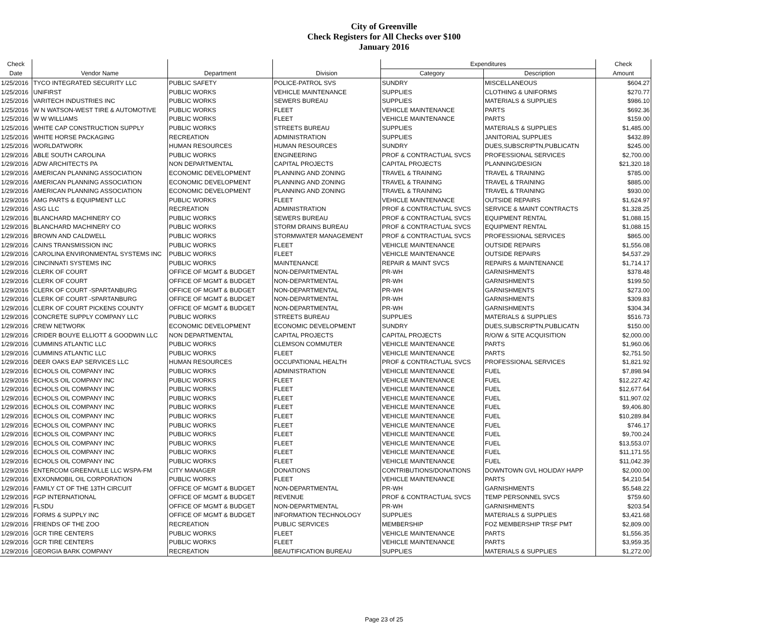City of Greenville
Check Registers for All Checks over $100
January 2016
| Check | | | | Expenditures | | Check |
| --- | --- | --- | --- | --- | --- | --- |
| Date | Vendor Name | Department | Division | Category | Description | Amount |
| 1/25/2016 | TYCO INTEGRATED SECURITY LLC | PUBLIC SAFETY | POLICE-PATROL SVS | SUNDRY | MISCELLANEOUS | $604.27 |
| 1/25/2016 | UNIFIRST | PUBLIC WORKS | VEHICLE MAINTENANCE | SUPPLIES | CLOTHING & UNIFORMS | $270.77 |
| 1/25/2016 | VARITECH INDUSTRIES INC | PUBLIC WORKS | SEWERS BUREAU | SUPPLIES | MATERIALS & SUPPLIES | $986.10 |
| 1/25/2016 | W N WATSON-WEST TIRE & AUTOMOTIVE | PUBLIC WORKS | FLEET | VEHICLE MAINTENANCE | PARTS | $692.36 |
| 1/25/2016 | W W WILLIAMS | PUBLIC WORKS | FLEET | VEHICLE MAINTENANCE | PARTS | $159.00 |
| 1/25/2016 | WHITE CAP CONSTRUCTION SUPPLY | PUBLIC WORKS | STREETS BUREAU | SUPPLIES | MATERIALS & SUPPLIES | $1,485.00 |
| 1/25/2016 | WHITE HORSE PACKAGING | RECREATION | ADMINISTRATION | SUPPLIES | JANITORIAL SUPPLIES | $432.89 |
| 1/25/2016 | WORLDATWORK | HUMAN RESOURCES | HUMAN RESOURCES | SUNDRY | DUES,SUBSCRIPTN,PUBLICATN | $245.00 |
| 1/29/2016 | ABLE SOUTH CAROLINA | PUBLIC WORKS | ENGINEERING | PROF & CONTRACTUAL SVCS | PROFESSIONAL SERVICES | $2,700.00 |
| 1/29/2016 | ADW ARCHITECTS PA | NON DEPARTMENTAL | CAPITAL PROJECTS | CAPITAL PROJECTS | PLANNING/DESIGN | $21,320.18 |
| 1/29/2016 | AMERICAN PLANNING ASSOCIATION | ECONOMIC DEVELOPMENT | PLANNING AND ZONING | TRAVEL & TRAINING | TRAVEL & TRAINING | $785.00 |
| 1/29/2016 | AMERICAN PLANNING ASSOCIATION | ECONOMIC DEVELOPMENT | PLANNING AND ZONING | TRAVEL & TRAINING | TRAVEL & TRAINING | $885.00 |
| 1/29/2016 | AMERICAN PLANNING ASSOCIATION | ECONOMIC DEVELOPMENT | PLANNING AND ZONING | TRAVEL & TRAINING | TRAVEL & TRAINING | $930.00 |
| 1/29/2016 | AMG PARTS & EQUIPMENT LLC | PUBLIC WORKS | FLEET | VEHICLE MAINTENANCE | OUTSIDE REPAIRS | $1,624.97 |
| 1/29/2016 | ASG LLC | RECREATION | ADMINISTRATION | PROF & CONTRACTUAL SVCS | SERVICE & MAINT CONTRACTS | $1,328.25 |
| 1/29/2016 | BLANCHARD MACHINERY CO | PUBLIC WORKS | SEWERS BUREAU | PROF & CONTRACTUAL SVCS | EQUIPMENT RENTAL | $1,088.15 |
| 1/29/2016 | BLANCHARD MACHINERY CO | PUBLIC WORKS | STORM DRAINS BUREAU | PROF & CONTRACTUAL SVCS | EQUIPMENT RENTAL | $1,088.15 |
| 1/29/2016 | BROWN AND CALDWELL | PUBLIC WORKS | STORMWATER MANAGEMENT | PROF & CONTRACTUAL SVCS | PROFESSIONAL SERVICES | $865.00 |
| 1/29/2016 | CAINS TRANSMISSION INC | PUBLIC WORKS | FLEET | VEHICLE MAINTENANCE | OUTSIDE REPAIRS | $1,556.08 |
| 1/29/2016 | CAROLINA ENVIRONMENTAL SYSTEMS INC | PUBLIC WORKS | FLEET | VEHICLE MAINTENANCE | OUTSIDE REPAIRS | $4,537.29 |
| 1/29/2016 | CINCINNATI SYSTEMS INC | PUBLIC WORKS | MAINTENANCE | REPAIR & MAINT SVCS | REPAIRS & MAINTENANCE | $1,714.17 |
| 1/29/2016 | CLERK OF COURT | OFFICE OF MGMT & BUDGET | NON-DEPARTMENTAL | PR-WH | GARNISHMENTS | $378.48 |
| 1/29/2016 | CLERK OF COURT | OFFICE OF MGMT & BUDGET | NON-DEPARTMENTAL | PR-WH | GARNISHMENTS | $199.50 |
| 1/29/2016 | CLERK OF COURT -SPARTANBURG | OFFICE OF MGMT & BUDGET | NON-DEPARTMENTAL | PR-WH | GARNISHMENTS | $273.00 |
| 1/29/2016 | CLERK OF COURT -SPARTANBURG | OFFICE OF MGMT & BUDGET | NON-DEPARTMENTAL | PR-WH | GARNISHMENTS | $309.83 |
| 1/29/2016 | CLERK OF COURT PICKENS COUNTY | OFFICE OF MGMT & BUDGET | NON-DEPARTMENTAL | PR-WH | GARNISHMENTS | $304.34 |
| 1/29/2016 | CONCRETE SUPPLY COMPANY LLC | PUBLIC WORKS | STREETS BUREAU | SUPPLIES | MATERIALS & SUPPLIES | $516.73 |
| 1/29/2016 | CREW NETWORK | ECONOMIC DEVELOPMENT | ECONOMIC DEVELOPMENT | SUNDRY | DUES,SUBSCRIPTN,PUBLICATN | $150.00 |
| 1/29/2016 | CRIDER BOUYE ELLIOTT & GOODWIN LLC | NON DEPARTMENTAL | CAPITAL PROJECTS | CAPITAL PROJECTS | R/O/W & SITE ACQUISITION | $2,000.00 |
| 1/29/2016 | CUMMINS ATLANTIC LLC | PUBLIC WORKS | CLEMSON COMMUTER | VEHICLE MAINTENANCE | PARTS | $1,960.06 |
| 1/29/2016 | CUMMINS ATLANTIC LLC | PUBLIC WORKS | FLEET | VEHICLE MAINTENANCE | PARTS | $2,751.50 |
| 1/29/2016 | DEER OAKS EAP SERVICES LLC | HUMAN RESOURCES | OCCUPATIONAL HEALTH | PROF & CONTRACTUAL SVCS | PROFESSIONAL SERVICES | $1,821.92 |
| 1/29/2016 | ECHOLS OIL COMPANY INC | PUBLIC WORKS | ADMINISTRATION | VEHICLE MAINTENANCE | FUEL | $7,898.94 |
| 1/29/2016 | ECHOLS OIL COMPANY INC | PUBLIC WORKS | FLEET | VEHICLE MAINTENANCE | FUEL | $12,227.42 |
| 1/29/2016 | ECHOLS OIL COMPANY INC | PUBLIC WORKS | FLEET | VEHICLE MAINTENANCE | FUEL | $12,677.64 |
| 1/29/2016 | ECHOLS OIL COMPANY INC | PUBLIC WORKS | FLEET | VEHICLE MAINTENANCE | FUEL | $11,907.02 |
| 1/29/2016 | ECHOLS OIL COMPANY INC | PUBLIC WORKS | FLEET | VEHICLE MAINTENANCE | FUEL | $9,406.80 |
| 1/29/2016 | ECHOLS OIL COMPANY INC | PUBLIC WORKS | FLEET | VEHICLE MAINTENANCE | FUEL | $10,289.84 |
| 1/29/2016 | ECHOLS OIL COMPANY INC | PUBLIC WORKS | FLEET | VEHICLE MAINTENANCE | FUEL | $746.17 |
| 1/29/2016 | ECHOLS OIL COMPANY INC | PUBLIC WORKS | FLEET | VEHICLE MAINTENANCE | FUEL | $9,700.24 |
| 1/29/2016 | ECHOLS OIL COMPANY INC | PUBLIC WORKS | FLEET | VEHICLE MAINTENANCE | FUEL | $13,553.07 |
| 1/29/2016 | ECHOLS OIL COMPANY INC | PUBLIC WORKS | FLEET | VEHICLE MAINTENANCE | FUEL | $11,171.55 |
| 1/29/2016 | ECHOLS OIL COMPANY INC | PUBLIC WORKS | FLEET | VEHICLE MAINTENANCE | FUEL | $11,042.39 |
| 1/29/2016 | ENTERCOM GREENVILLE LLC WSPA-FM | CITY MANAGER | DONATIONS | CONTRIBUTIONS/DONATIONS | DOWNTOWN GVL HOLIDAY HAPP | $2,000.00 |
| 1/29/2016 | EXXONMOBIL OIL CORPORATION | PUBLIC WORKS | FLEET | VEHICLE MAINTENANCE | PARTS | $4,210.54 |
| 1/29/2016 | FAMILY CT OF THE 13TH CIRCUIT | OFFICE OF MGMT & BUDGET | NON-DEPARTMENTAL | PR-WH | GARNISHMENTS | $5,548.22 |
| 1/29/2016 | FGP INTERNATIONAL | OFFICE OF MGMT & BUDGET | REVENUE | PROF & CONTRACTUAL SVCS | TEMP PERSONNEL SVCS | $759.60 |
| 1/29/2016 | FLSDU | OFFICE OF MGMT & BUDGET | NON-DEPARTMENTAL | PR-WH | GARNISHMENTS | $203.54 |
| 1/29/2016 | FORMS & SUPPLY INC | OFFICE OF MGMT & BUDGET | INFORMATION TECHNOLOGY | SUPPLIES | MATERIALS & SUPPLIES | $3,421.68 |
| 1/29/2016 | FRIENDS OF THE ZOO | RECREATION | PUBLIC SERVICES | MEMBERSHIP | FOZ MEMBERSHIP TRSF PMT | $2,809.00 |
| 1/29/2016 | GCR TIRE CENTERS | PUBLIC WORKS | FLEET | VEHICLE MAINTENANCE | PARTS | $1,556.35 |
| 1/29/2016 | GCR TIRE CENTERS | PUBLIC WORKS | FLEET | VEHICLE MAINTENANCE | PARTS | $3,959.35 |
| 1/29/2016 | GEORGIA BARK COMPANY | RECREATION | BEAUTIFICATION BUREAU | SUPPLIES | MATERIALS & SUPPLIES | $1,272.00 |
Page 23 of 25